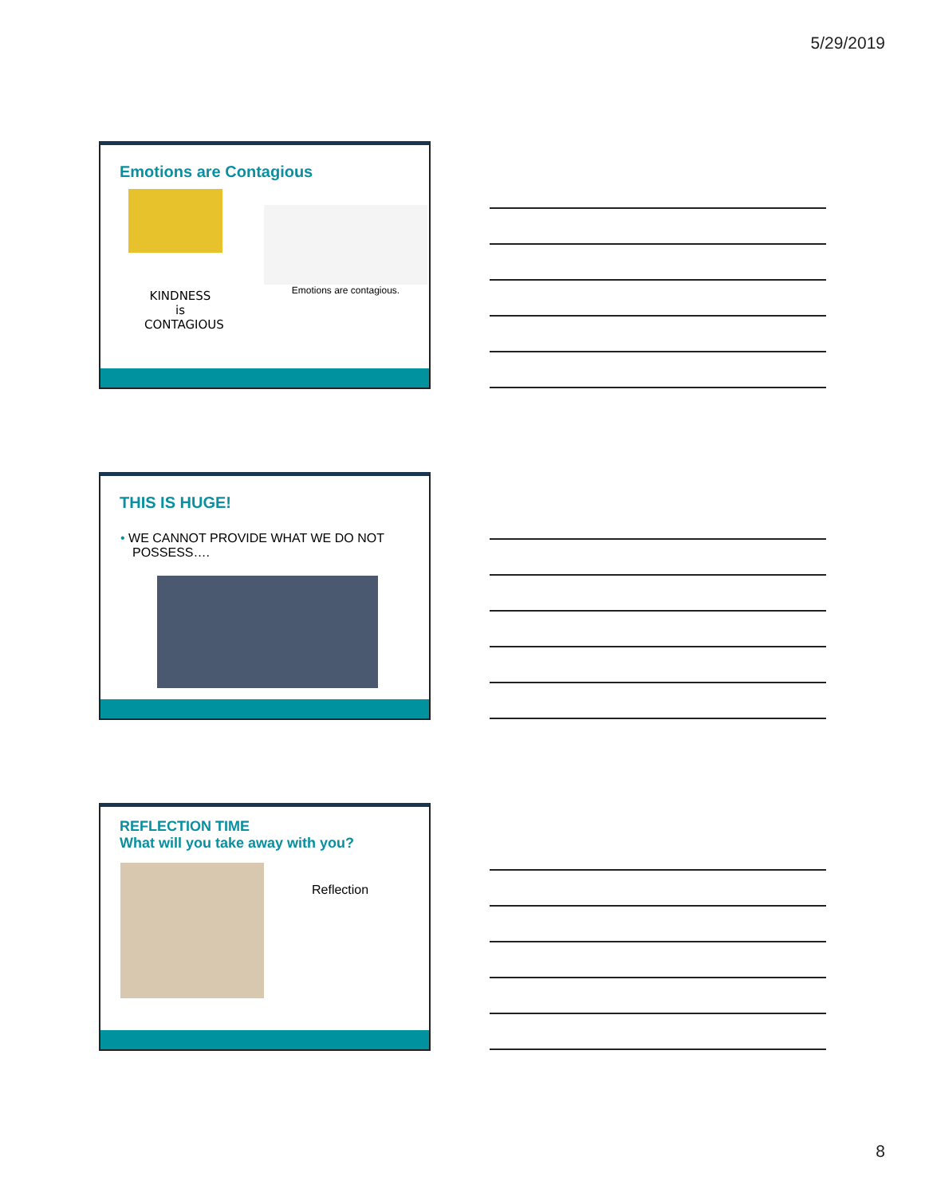5/29/2019
Emotions are Contagious
KINDNESS
is
CONTAGIOUS
Emotions are contagious.
THIS IS HUGE!
• WE CANNOT PROVIDE WHAT WE DO NOT POSSESS….
REFLECTION TIME
What will you take away with you?
Reflection
8